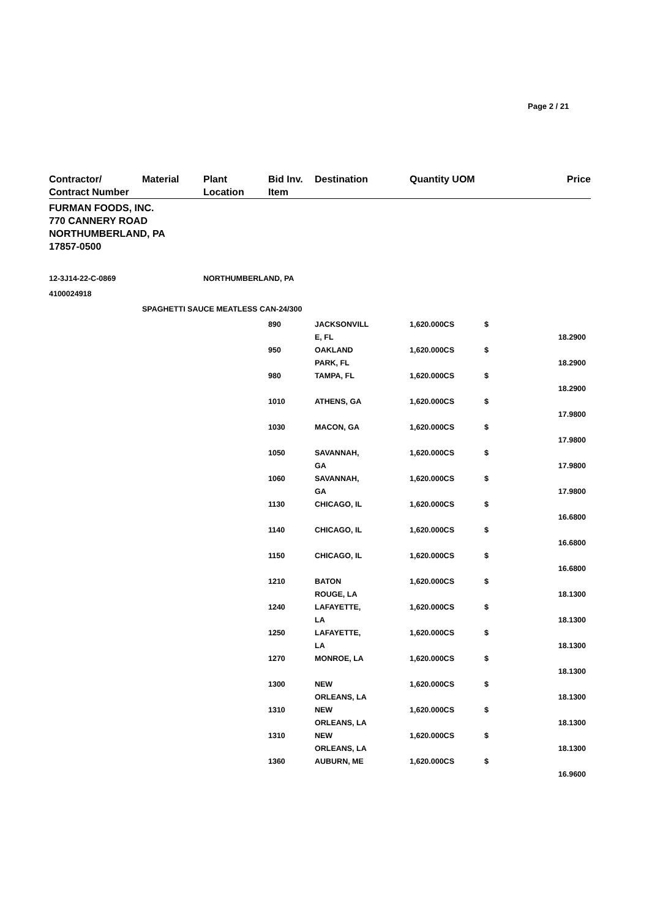Page 2 / 21
| Contractor/ Contract Number | Material | Plant Location | Bid Inv. Item | Destination | Quantity UOM | | Price |
| --- | --- | --- | --- | --- | --- | --- | --- |
| FURMAN FOODS, INC. 770 CANNERY ROAD NORTHUMBERLAND, PA 17857-0500 | | | | | | | |
| 12-3J14-22-C-0869 | | NORTHUMBERLAND, PA | | | | | |
| 4100024918 | | | | | | | |
| | SPAGHETTI SAUCE MEATLESS CAN-24/300 | | | | | | |
| | | | 890 | JACKSONVILL E, FL | 1,620.000CS | $ | 18.2900 |
| | | | 950 | OAKLAND PARK, FL | 1,620.000CS | $ | 18.2900 |
| | | | 980 | TAMPA, FL | 1,620.000CS | $ | 18.2900 |
| | | | 1010 | ATHENS, GA | 1,620.000CS | $ | 17.9800 |
| | | | 1030 | MACON, GA | 1,620.000CS | $ | 17.9800 |
| | | | 1050 | SAVANNAH, GA | 1,620.000CS | $ | 17.9800 |
| | | | 1060 | SAVANNAH, GA | 1,620.000CS | $ | 17.9800 |
| | | | 1130 | CHICAGO, IL | 1,620.000CS | $ | 16.6800 |
| | | | 1140 | CHICAGO, IL | 1,620.000CS | $ | 16.6800 |
| | | | 1150 | CHICAGO, IL | 1,620.000CS | $ | 16.6800 |
| | | | 1210 | BATON ROUGE, LA | 1,620.000CS | $ | 18.1300 |
| | | | 1240 | LAFAYETTE, LA | 1,620.000CS | $ | 18.1300 |
| | | | 1250 | LAFAYETTE, LA | 1,620.000CS | $ | 18.1300 |
| | | | 1270 | MONROE, LA | 1,620.000CS | $ | 18.1300 |
| | | | 1300 | NEW ORLEANS, LA | 1,620.000CS | $ | 18.1300 |
| | | | 1310 | NEW ORLEANS, LA | 1,620.000CS | $ | 18.1300 |
| | | | 1310 | NEW ORLEANS, LA | 1,620.000CS | $ | 18.1300 |
| | | | 1360 | AUBURN, ME | 1,620.000CS | $ | 16.9600 |